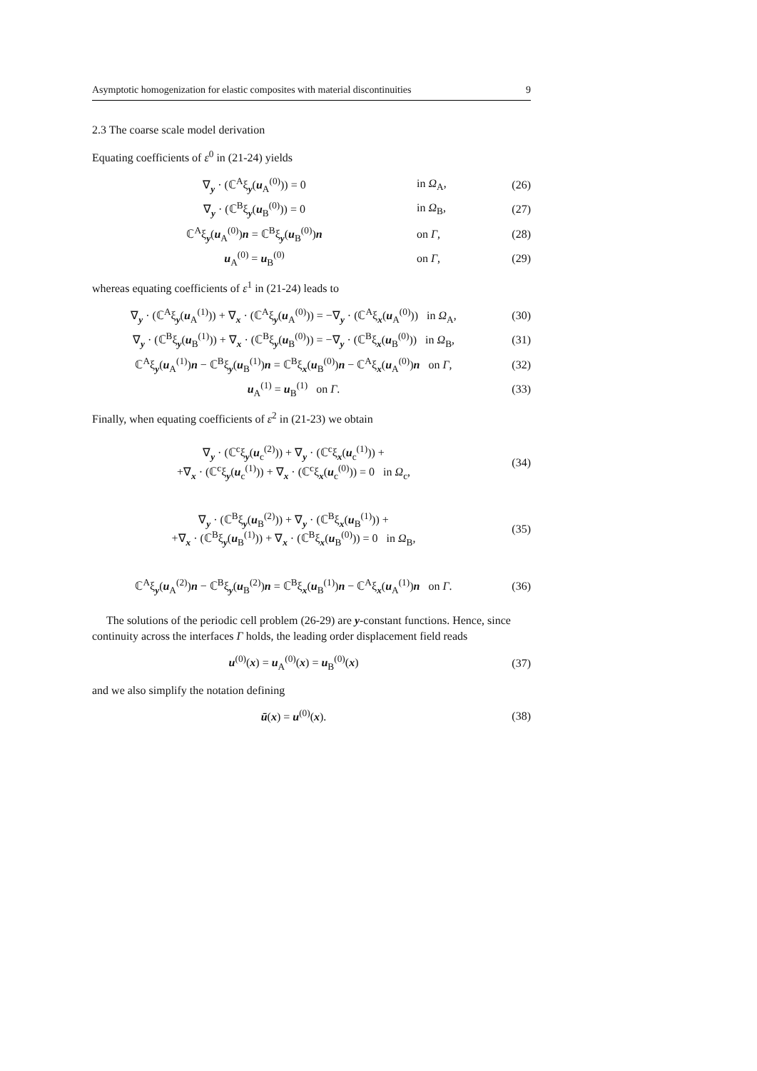Asymptotic homogenization for elastic composites with material discontinuities 9
2.3 The coarse scale model derivation
Equating coefficients of ε<sup>0</sup> in (21-24) yields
∇<sub>y</sub> · (ℂ<sup>A</sup>ξ<sub>y</sub>(u<sub>A</sub><sup>(0)</sup>)) = 0 in Ω<sub>A</sub>, (26)
∇<sub>y</sub> · (ℂ<sup>B</sup>ξ<sub>y</sub>(u<sub>B</sub><sup>(0)</sup>)) = 0 in Ω<sub>B</sub>, (27)
ℂ<sup>A</sup>ξ<sub>y</sub>(u<sub>A</sub><sup>(0)</sup>)n = ℂ<sup>B</sup>ξ<sub>y</sub>(u<sub>B</sub><sup>(0)</sup>)n on Γ, (28)
u<sub>A</sub><sup>(0)</sup> = u<sub>B</sub><sup>(0)</sup> on Γ, (29)
whereas equating coefficients of ε<sup>1</sup> in (21-24) leads to
∇<sub>y</sub> · (ℂ<sup>A</sup>ξ<sub>y</sub>(u<sub>A</sub><sup>(1)</sup>)) + ∇<sub>x</sub> · (ℂ<sup>A</sup>ξ<sub>y</sub>(u<sub>A</sub><sup>(0)</sup>)) = −∇<sub>y</sub> · (ℂ<sup>A</sup>ξ<sub>x</sub>(u<sub>A</sub><sup>(0)</sup>)) in Ω<sub>A</sub>, (30)
∇<sub>y</sub> · (ℂ<sup>B</sup>ξ<sub>y</sub>(u<sub>B</sub><sup>(1)</sup>)) + ∇<sub>x</sub> · (ℂ<sup>B</sup>ξ<sub>y</sub>(u<sub>B</sub><sup>(0)</sup>)) = −∇<sub>y</sub> · (ℂ<sup>B</sup>ξ<sub>x</sub>(u<sub>B</sub><sup>(0)</sup>)) in Ω<sub>B</sub>, (31)
ℂ<sup>A</sup>ξ<sub>y</sub>(u<sub>A</sub><sup>(1)</sup>)n − ℂ<sup>B</sup>ξ<sub>y</sub>(u<sub>B</sub><sup>(1)</sup>)n = ℂ<sup>B</sup>ξ<sub>x</sub>(u<sub>B</sub><sup>(0)</sup>)n − ℂ<sup>A</sup>ξ<sub>x</sub>(u<sub>A</sub><sup>(0)</sup>)n on Γ, (32)
u<sub>A</sub><sup>(1)</sup> = u<sub>B</sub><sup>(1)</sup> on Γ. (33)
Finally, when equating coefficients of ε<sup>2</sup> in (21-23) we obtain
∇<sub>y</sub> · (ℂ<sup>c</sup>ξ<sub>y</sub>(u<sub>c</sub><sup>(2)</sup>)) + ∇<sub>y</sub> · (ℂ<sup>c</sup>ξ<sub>x</sub>(u<sub>c</sub><sup>(1)</sup>)) +
+∇<sub>x</sub> · (ℂ<sup>c</sup>ξ<sub>y</sub>(u<sub>c</sub><sup>(1)</sup>)) + ∇<sub>x</sub> · (ℂ<sup>c</sup>ξ<sub>x</sub>(u<sub>c</sub><sup>(0)</sup>)) = 0 in Ω<sub>c</sub>, (34)
∇<sub>y</sub> · (ℂ<sup>B</sup>ξ<sub>y</sub>(u<sub>B</sub><sup>(2)</sup>)) + ∇<sub>y</sub> · (ℂ<sup>B</sup>ξ<sub>x</sub>(u<sub>B</sub><sup>(1)</sup>)) +
+∇<sub>x</sub> · (ℂ<sup>B</sup>ξ<sub>y</sub>(u<sub>B</sub><sup>(1)</sup>)) + ∇<sub>x</sub> · (ℂ<sup>B</sup>ξ<sub>x</sub>(u<sub>B</sub><sup>(0)</sup>)) = 0 in Ω<sub>B</sub>, (35)
ℂ<sup>A</sup>ξ<sub>y</sub>(u<sub>A</sub><sup>(2)</sup>)n − ℂ<sup>B</sup>ξ<sub>y</sub>(u<sub>B</sub><sup>(2)</sup>)n = ℂ<sup>B</sup>ξ<sub>x</sub>(u<sub>B</sub><sup>(1)</sup>)n − ℂ<sup>A</sup>ξ<sub>x</sub>(u<sub>A</sub><sup>(1)</sup>)n on Γ. (36)
The solutions of the periodic cell problem (26-29) are y-constant functions. Hence, since continuity across the interfaces Γ holds, the leading order displacement field reads
u<sup>(0)</sup>(x) = u<sub>A</sub><sup>(0)</sup>(x) = u<sub>B</sub><sup>(0)</sup>(x) (37)
and we also simplify the notation defining
ū(x) = u<sup>(0)</sup>(x). (38)